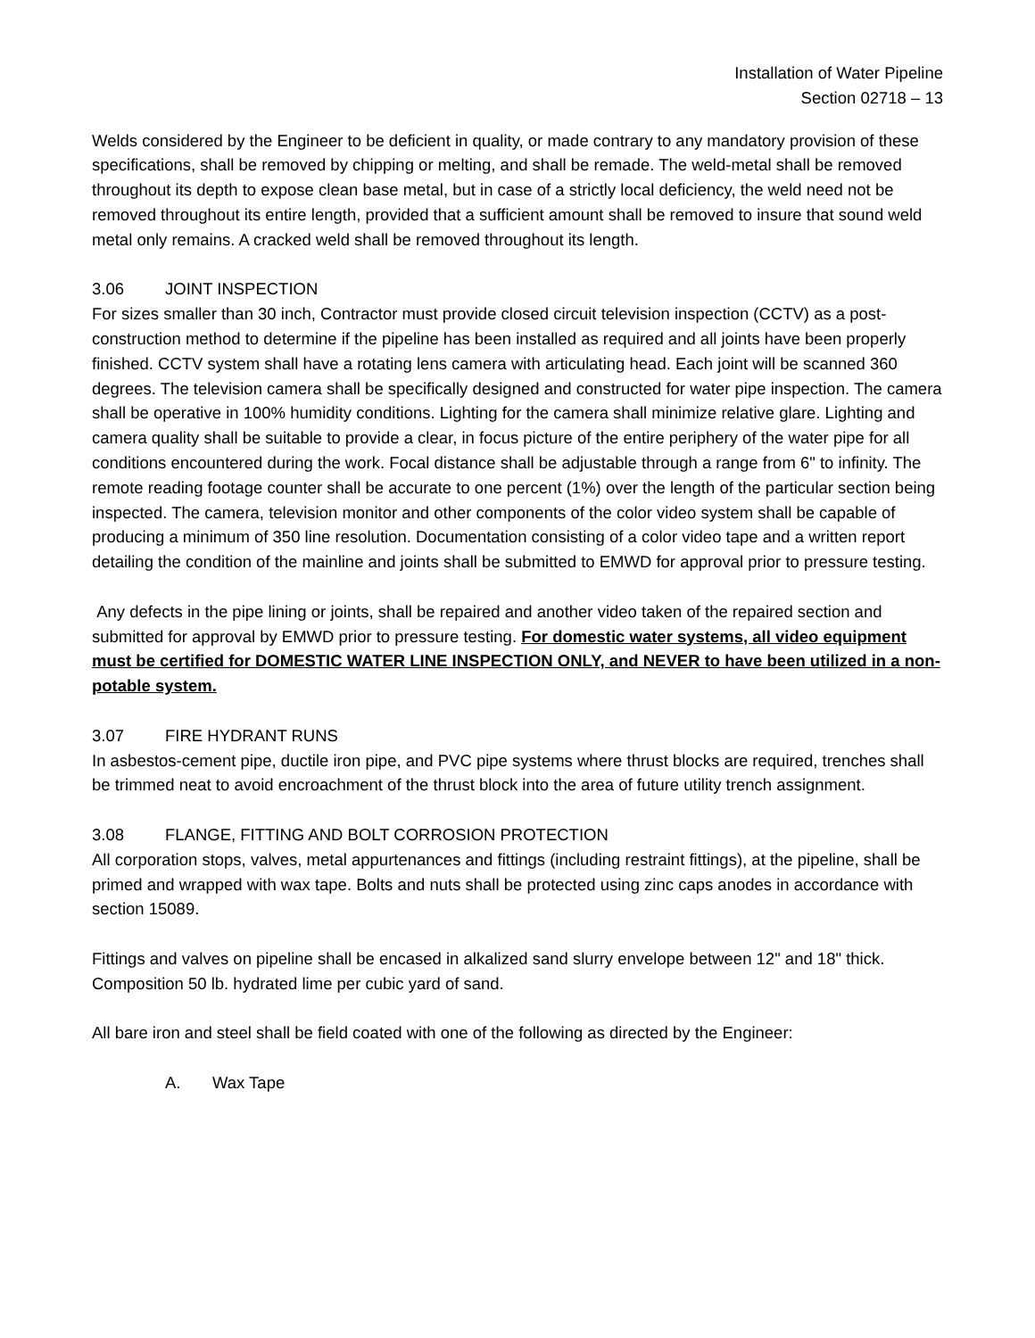Installation of Water Pipeline
Section 02718 – 13
Welds considered by the Engineer to be deficient in quality, or made contrary to any mandatory provision of these specifications, shall be removed by chipping or melting, and shall be remade. The weld-metal shall be removed throughout its depth to expose clean base metal, but in case of a strictly local deficiency, the weld need not be removed throughout its entire length, provided that a sufficient amount shall be removed to insure that sound weld metal only remains. A cracked weld shall be removed throughout its length.
3.06 JOINT INSPECTION
For sizes smaller than 30 inch, Contractor must provide closed circuit television inspection (CCTV) as a post-construction method to determine if the pipeline has been installed as required and all joints have been properly finished. CCTV system shall have a rotating lens camera with articulating head. Each joint will be scanned 360 degrees. The television camera shall be specifically designed and constructed for water pipe inspection. The camera shall be operative in 100% humidity conditions. Lighting for the camera shall minimize relative glare. Lighting and camera quality shall be suitable to provide a clear, in focus picture of the entire periphery of the water pipe for all conditions encountered during the work. Focal distance shall be adjustable through a range from 6" to infinity. The remote reading footage counter shall be accurate to one percent (1%) over the length of the particular section being inspected. The camera, television monitor and other components of the color video system shall be capable of producing a minimum of 350 line resolution. Documentation consisting of a color video tape and a written report detailing the condition of the mainline and joints shall be submitted to EMWD for approval prior to pressure testing.
Any defects in the pipe lining or joints, shall be repaired and another video taken of the repaired section and submitted for approval by EMWD prior to pressure testing. For domestic water systems, all video equipment must be certified for DOMESTIC WATER LINE INSPECTION ONLY, and NEVER to have been utilized in a non-potable system.
3.07 FIRE HYDRANT RUNS
In asbestos-cement pipe, ductile iron pipe, and PVC pipe systems where thrust blocks are required, trenches shall be trimmed neat to avoid encroachment of the thrust block into the area of future utility trench assignment.
3.08 FLANGE, FITTING AND BOLT CORROSION PROTECTION
All corporation stops, valves, metal appurtenances and fittings (including restraint fittings), at the pipeline, shall be primed and wrapped with wax tape. Bolts and nuts shall be protected using zinc caps anodes in accordance with section 15089.
Fittings and valves on pipeline shall be encased in alkalized sand slurry envelope between 12" and 18" thick. Composition 50 lb. hydrated lime per cubic yard of sand.
All bare iron and steel shall be field coated with one of the following as directed by the Engineer:
A. Wax Tape